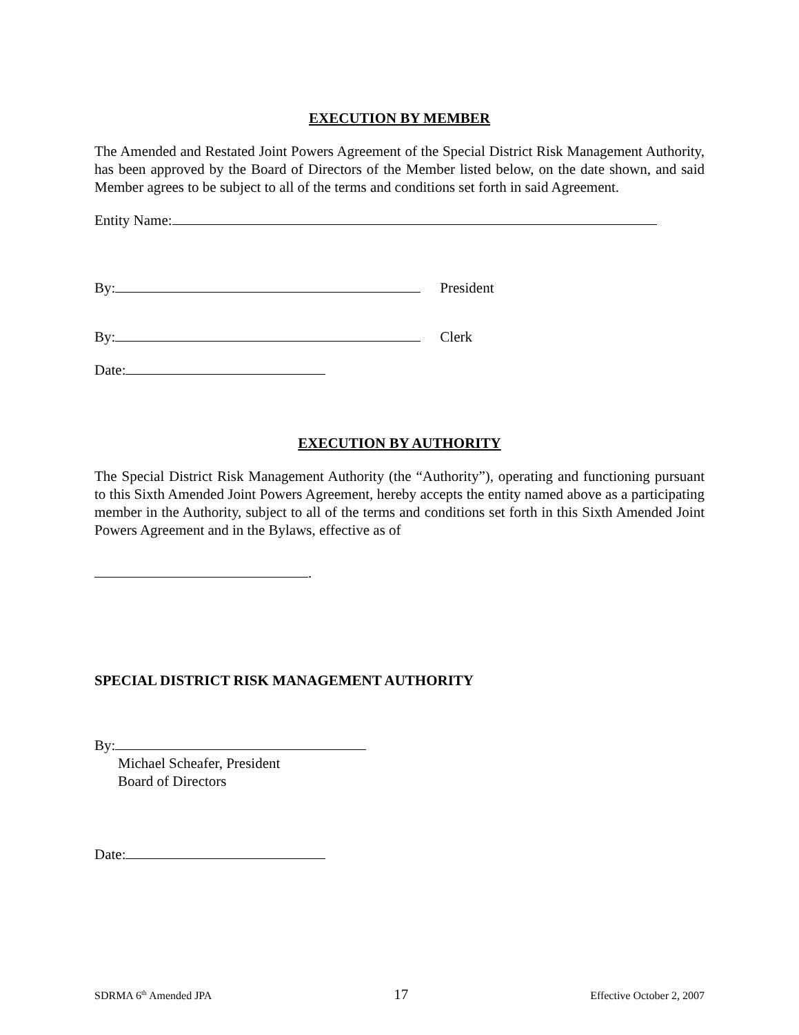EXECUTION BY MEMBER
The Amended and Restated Joint Powers Agreement of the Special District Risk Management Authority, has been approved by the Board of Directors of the Member listed below, on the date shown, and said Member agrees to be subject to all of the terms and conditions set forth in said Agreement.
Entity Name:
By: President
By: Clerk
Date:
EXECUTION BY AUTHORITY
The Special District Risk Management Authority (the “Authority”), operating and functioning pursuant to this Sixth Amended Joint Powers Agreement, hereby accepts the entity named above as a participating member in the Authority, subject to all of the terms and conditions set forth in this Sixth Amended Joint Powers Agreement and in the Bylaws, effective as of
.
SPECIAL DISTRICT RISK MANAGEMENT AUTHORITY
By:
Michael Scheafer, President
Board of Directors
Date:
SDRMA 6<sup>th</sup> Amended JPA 17 Effective October 2, 2007